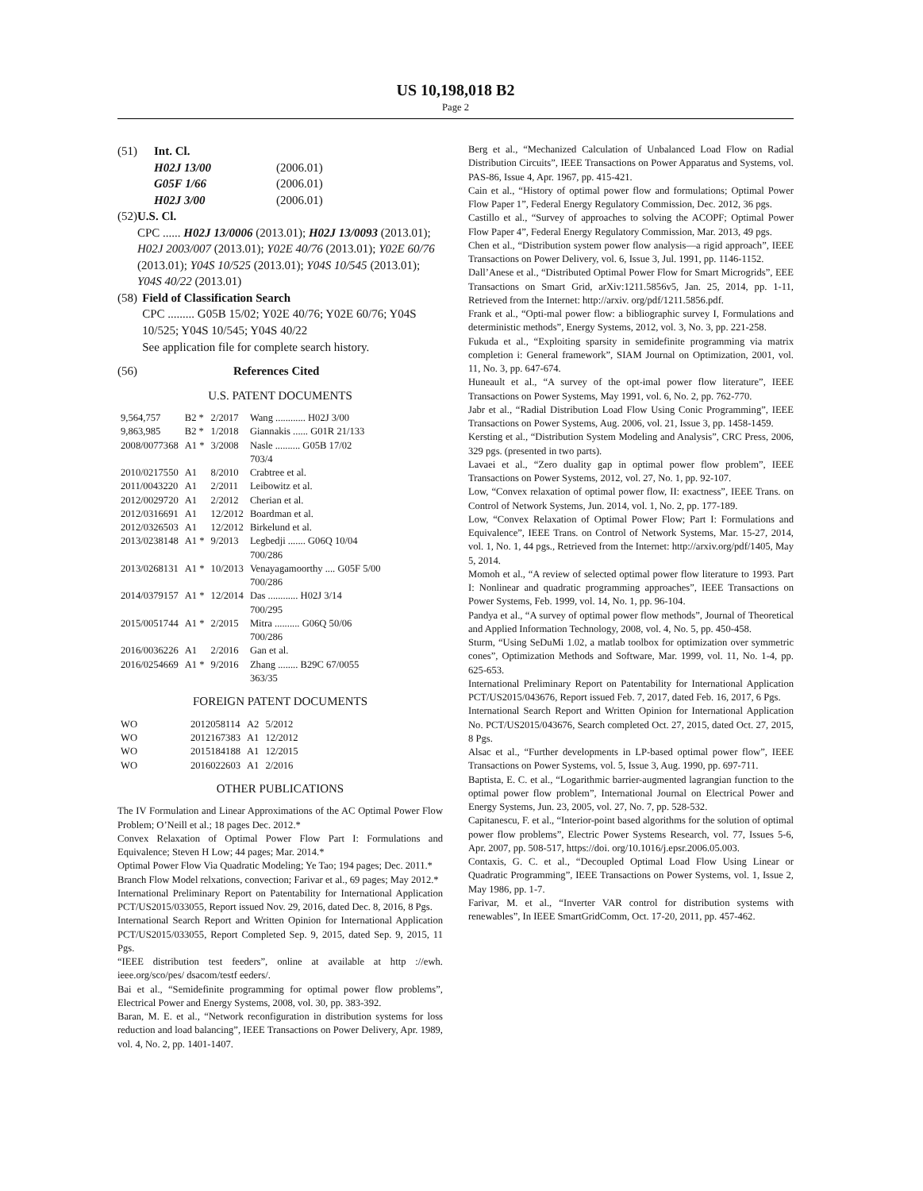US 10,198,018 B2
Page 2
(51) Int. Cl.
| H02J 13/00 | (2006.01) |
| G05F 1/66 | (2006.01) |
| H02J 3/00 | (2006.01) |
(52) U.S. Cl.
CPC ...... H02J 13/0006 (2013.01); H02J 13/0093 (2013.01); H02J 2003/007 (2013.01); Y02E 40/76 (2013.01); Y02E 60/76 (2013.01); Y04S 10/525 (2013.01); Y04S 10/545 (2013.01); Y04S 40/22 (2013.01)
(58) Field of Classification Search
CPC ......... G05B 15/02; Y02E 40/76; Y02E 60/76; Y04S 10/525; Y04S 10/545; Y04S 40/22
See application file for complete search history.
(56) References Cited
U.S. PATENT DOCUMENTS
| 9,564,757 | B2 * | 2/2017 | Wang ............ H02J 3/00 |
| 9,863,985 | B2 * | 1/2018 | Giannakis ...... G01R 21/133 |
| 2008/0077368 | A1 * | 3/2008 | Nasle .......... G05B 17/02 703/4 |
| 2010/0217550 | A1 | 8/2010 | Crabtree et al. |
| 2011/0043220 | A1 | 2/2011 | Leibowitz et al. |
| 2012/0029720 | A1 | 2/2012 | Cherian et al. |
| 2012/0316691 | A1 | 12/2012 | Boardman et al. |
| 2012/0326503 | A1 | 12/2012 | Birkelund et al. |
| 2013/0238148 | A1 * | 9/2013 | Legbedji ....... G06Q 10/04 700/286 |
| 2013/0268131 | A1 * | 10/2013 | Venayagamoorthy .... G05F 5/00 700/286 |
| 2014/0379157 | A1 * | 12/2014 | Das ............ H02J 3/14 700/295 |
| 2015/0051744 | A1 * | 2/2015 | Mitra .......... G06Q 50/06 700/286 |
| 2016/0036226 | A1 | 2/2016 | Gan et al. |
| 2016/0254669 | A1 * | 9/2016 | Zhang ........ B29C 67/0055 363/35 |
FOREIGN PATENT DOCUMENTS
| WO | 2012058114 | A2 | 5/2012 |
| WO | 2012167383 | A1 | 12/2012 |
| WO | 2015184188 | A1 | 12/2015 |
| WO | 2016022603 | A1 | 2/2016 |
OTHER PUBLICATIONS
The IV Formulation and Linear Approximations of the AC Optimal Power Flow Problem; O’Neill et al.; 18 pages Dec. 2012.*
Convex Relaxation of Optimal Power Flow Part I: Formulations and Equivalence; Steven H Low; 44 pages; Mar. 2014.*
Optimal Power Flow Via Quadratic Modeling; Ye Tao; 194 pages; Dec. 2011.*
Branch Flow Model relxations, convection; Farivar et al., 69 pages; May 2012.*
International Preliminary Report on Patentability for International Application PCT/US2015/033055, Report issued Nov. 29, 2016, dated Dec. 8, 2016, 8 Pgs.
International Search Report and Written Opinion for International Application PCT/US2015/033055, Report Completed Sep. 9, 2015, dated Sep. 9, 2015, 11 Pgs.
“IEEE distribution test feeders”, online at available at http ://ewh. ieee.org/sco/pes/ dsacom/testf eeders/.
Bai et al., “Semidefinite programming for optimal power flow problems”, Electrical Power and Energy Systems, 2008, vol. 30, pp. 383-392.
Baran, M. E. et al., “Network reconfiguration in distribution systems for loss reduction and load balancing”, IEEE Transactions on Power Delivery, Apr. 1989, vol. 4, No. 2, pp. 1401-1407.
Berg et al., “Mechanized Calculation of Unbalanced Load Flow on Radial Distribution Circuits”, IEEE Transactions on Power Apparatus and Systems, vol. PAS-86, Issue 4, Apr. 1967, pp. 415-421.
Cain et al., “History of optimal power flow and formulations; Optimal Power Flow Paper 1”, Federal Energy Regulatory Commission, Dec. 2012, 36 pgs.
Castillo et al., “Survey of approaches to solving the ACOPF; Optimal Power Flow Paper 4”, Federal Energy Regulatory Commission, Mar. 2013, 49 pgs.
Chen et al., “Distribution system power flow analysis—a rigid approach”, IEEE Transactions on Power Delivery, vol. 6, Issue 3, Jul. 1991, pp. 1146-1152.
Dall’Anese et al., “Distributed Optimal Power Flow for Smart Microgrids”, EEE Transactions on Smart Grid, arXiv:1211.5856v5, Jan. 25, 2014, pp. 1-11, Retrieved from the Internet: http://arxiv. org/pdf/1211.5856.pdf.
Frank et al., “Opti-mal power flow: a bibliographic survey I, Formulations and deterministic methods”, Energy Systems, 2012, vol. 3, No. 3, pp. 221-258.
Fukuda et al., “Exploiting sparsity in semidefinite programming via matrix completion i: General framework”, SIAM Journal on Optimization, 2001, vol. 11, No. 3, pp. 647-674.
Huneault et al., “A survey of the opt-imal power flow literature”, IEEE Transactions on Power Systems, May 1991, vol. 6, No. 2, pp. 762-770.
Jabr et al., “Radial Distribution Load Flow Using Conic Programming”, IEEE Transactions on Power Systems, Aug. 2006, vol. 21, Issue 3, pp. 1458-1459.
Kersting et al., “Distribution System Modeling and Analysis”, CRC Press, 2006, 329 pgs. (presented in two parts).
Lavaei et al., “Zero duality gap in optimal power flow problem”, IEEE Transactions on Power Systems, 2012, vol. 27, No. 1, pp. 92-107.
Low, “Convex relaxation of optimal power flow, II: exactness”, IEEE Trans. on Control of Network Systems, Jun. 2014, vol. 1, No. 2, pp. 177-189.
Low, “Convex Relaxation of Optimal Power Flow; Part I: Formulations and Equivalence”, IEEE Trans. on Control of Network Systems, Mar. 15-27, 2014, vol. 1, No. 1, 44 pgs., Retrieved from the Internet: http://arxiv.org/pdf/1405, May 5, 2014.
Momoh et al., “A review of selected optimal power flow literature to 1993. Part I: Nonlinear and quadratic programming approaches”, IEEE Transactions on Power Systems, Feb. 1999, vol. 14, No. 1, pp. 96-104.
Pandya et al., “A survey of optimal power flow methods”, Journal of Theoretical and Applied Information Technology, 2008, vol. 4, No. 5, pp. 450-458.
Sturm, “Using SeDuMi 1.02, a matlab toolbox for optimization over symmetric cones”, Optimization Methods and Software, Mar. 1999, vol. 11, No. 1-4, pp. 625-653.
International Preliminary Report on Patentability for International Application PCT/US2015/043676, Report issued Feb. 7, 2017, dated Feb. 16, 2017, 6 Pgs.
International Search Report and Written Opinion for International Application No. PCT/US2015/043676, Search completed Oct. 27, 2015, dated Oct. 27, 2015, 8 Pgs.
Alsac et al., “Further developments in LP-based optimal power flow”, IEEE Transactions on Power Systems, vol. 5, Issue 3, Aug. 1990, pp. 697-711.
Baptista, E. C. et al., “Logarithmic barrier-augmented lagrangian function to the optimal power flow problem”, International Journal on Electrical Power and Energy Systems, Jun. 23, 2005, vol. 27, No. 7, pp. 528-532.
Capitanescu, F. et al., “Interior-point based algorithms for the solution of optimal power flow problems”, Electric Power Systems Research, vol. 77, Issues 5-6, Apr. 2007, pp. 508-517, https://doi. org/10.1016/j.epsr.2006.05.003.
Contaxis, G. C. et al., “Decoupled Optimal Load Flow Using Linear or Quadratic Programming”, IEEE Transactions on Power Systems, vol. 1, Issue 2, May 1986, pp. 1-7.
Farivar, M. et al., “Inverter VAR control for distribution systems with renewables”, In IEEE SmartGridComm, Oct. 17-20, 2011, pp. 457-462.